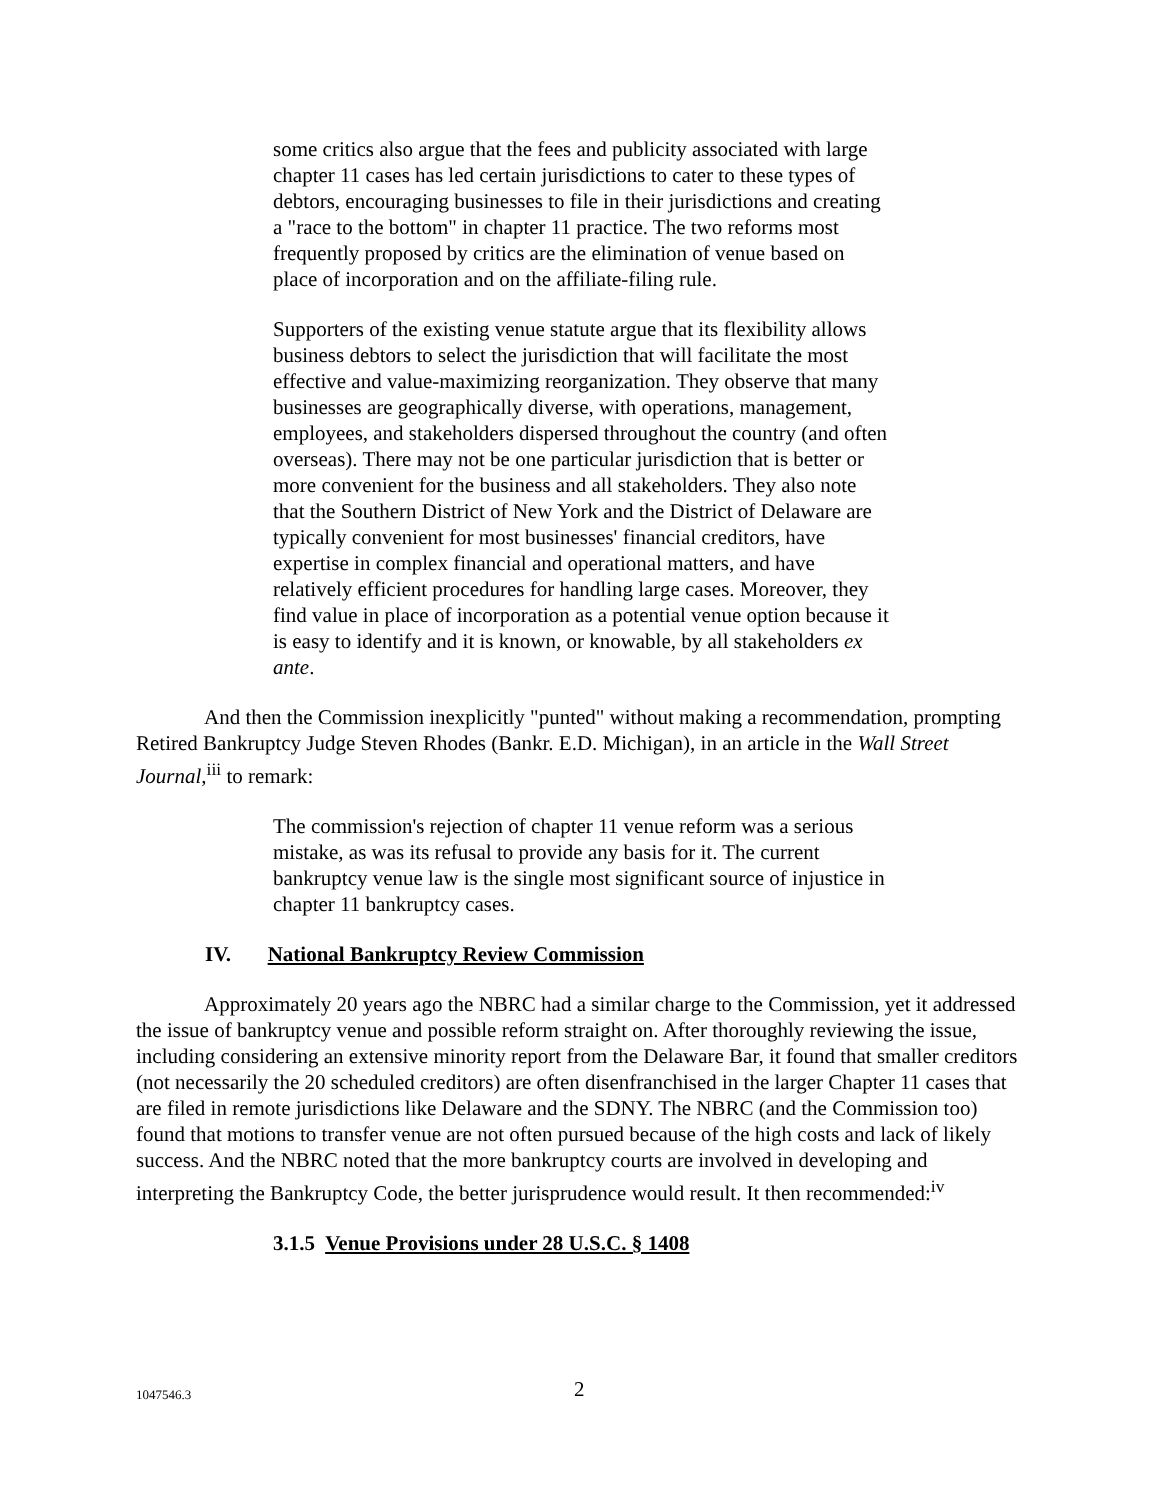some critics also argue that the fees and publicity associated with large chapter 11 cases has led certain jurisdictions to cater to these types of debtors, encouraging businesses to file in their jurisdictions and creating a "race to the bottom" in chapter 11 practice. The two reforms most frequently proposed by critics are the elimination of venue based on place of incorporation and on the affiliate-filing rule.
Supporters of the existing venue statute argue that its flexibility allows business debtors to select the jurisdiction that will facilitate the most effective and value-maximizing reorganization. They observe that many businesses are geographically diverse, with operations, management, employees, and stakeholders dispersed throughout the country (and often overseas). There may not be one particular jurisdiction that is better or more convenient for the business and all stakeholders. They also note that the Southern District of New York and the District of Delaware are typically convenient for most businesses' financial creditors, have expertise in complex financial and operational matters, and have relatively efficient procedures for handling large cases. Moreover, they find value in place of incorporation as a potential venue option because it is easy to identify and it is known, or knowable, by all stakeholders ex ante.
And then the Commission inexplicitly "punted" without making a recommendation, prompting Retired Bankruptcy Judge Steven Rhodes (Bankr. E.D. Michigan), in an article in the Wall Street Journal,<sup>iii</sup> to remark:
The commission's rejection of chapter 11 venue reform was a serious mistake, as was its refusal to provide any basis for it. The current bankruptcy venue law is the single most significant source of injustice in chapter 11 bankruptcy cases.
IV. National Bankruptcy Review Commission
Approximately 20 years ago the NBRC had a similar charge to the Commission, yet it addressed the issue of bankruptcy venue and possible reform straight on. After thoroughly reviewing the issue, including considering an extensive minority report from the Delaware Bar, it found that smaller creditors (not necessarily the 20 scheduled creditors) are often disenfranchised in the larger Chapter 11 cases that are filed in remote jurisdictions like Delaware and the SDNY. The NBRC (and the Commission too) found that motions to transfer venue are not often pursued because of the high costs and lack of likely success. And the NBRC noted that the more bankruptcy courts are involved in developing and interpreting the Bankruptcy Code, the better jurisprudence would result. It then recommended:<sup>iv</sup>
3.1.5 Venue Provisions under 28 U.S.C. § 1408
1047546.3 2